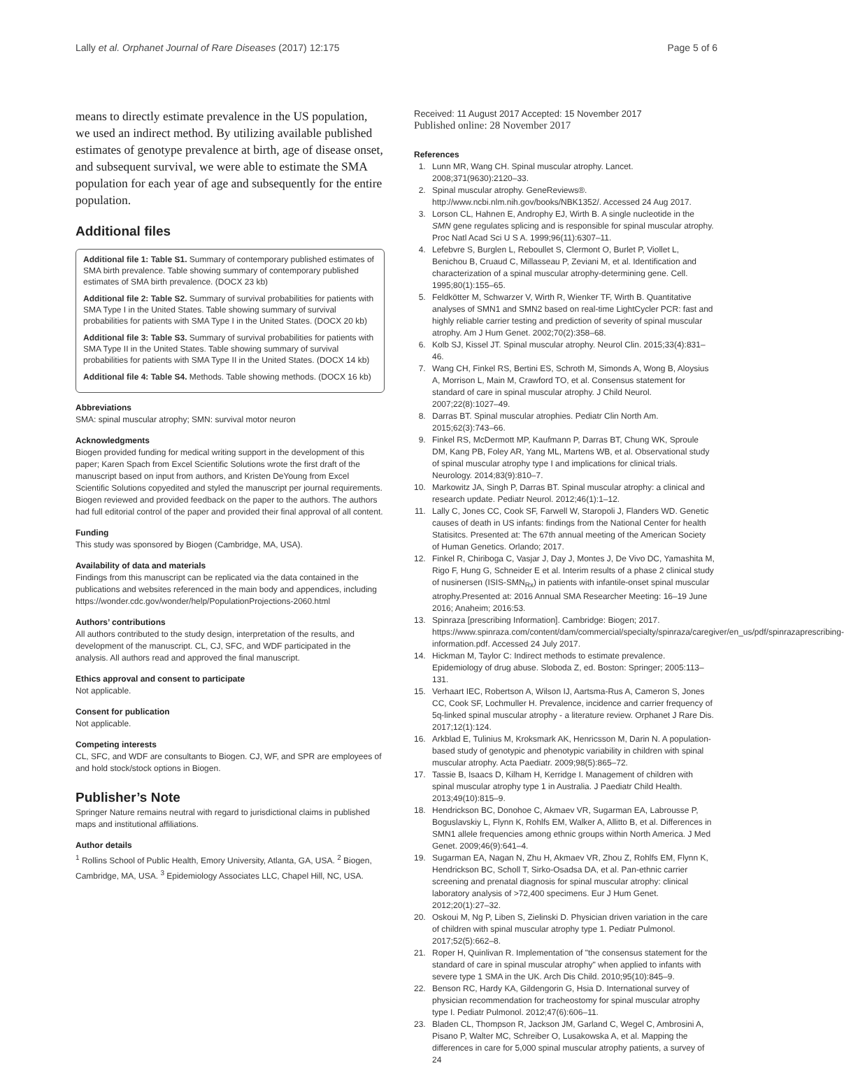Lally et al. Orphanet Journal of Rare Diseases (2017) 12:175 Page 5 of 6
means to directly estimate prevalence in the US population, we used an indirect method. By utilizing available published estimates of genotype prevalence at birth, age of disease onset, and subsequent survival, we were able to estimate the SMA population for each year of age and subsequently for the entire population.
Additional files
Additional file 1: Table S1. Summary of contemporary published estimates of SMA birth prevalence. Table showing summary of contemporary published estimates of SMA birth prevalence. (DOCX 23 kb)
Additional file 2: Table S2. Summary of survival probabilities for patients with SMA Type I in the United States. Table showing summary of survival probabilities for patients with SMA Type I in the United States. (DOCX 20 kb)
Additional file 3: Table S3. Summary of survival probabilities for patients with SMA Type II in the United States. Table showing summary of survival probabilities for patients with SMA Type II in the United States. (DOCX 14 kb)
Additional file 4: Table S4. Methods. Table showing methods. (DOCX 16 kb)
Abbreviations
SMA: spinal muscular atrophy; SMN: survival motor neuron
Acknowledgments
Biogen provided funding for medical writing support in the development of this paper; Karen Spach from Excel Scientific Solutions wrote the first draft of the manuscript based on input from authors, and Kristen DeYoung from Excel Scientific Solutions copyedited and styled the manuscript per journal requirements. Biogen reviewed and provided feedback on the paper to the authors. The authors had full editorial control of the paper and provided their final approval of all content.
Funding
This study was sponsored by Biogen (Cambridge, MA, USA).
Availability of data and materials
Findings from this manuscript can be replicated via the data contained in the publications and websites referenced in the main body and appendices, including https://wonder.cdc.gov/wonder/help/PopulationProjections-2060.html
Authors’ contributions
All authors contributed to the study design, interpretation of the results, and development of the manuscript. CL, CJ, SFC, and WDF participated in the analysis. All authors read and approved the final manuscript.
Ethics approval and consent to participate
Not applicable.
Consent for publication
Not applicable.
Competing interests
CL, SFC, and WDF are consultants to Biogen. CJ, WF, and SPR are employees of and hold stock/stock options in Biogen.
Publisher’s Note
Springer Nature remains neutral with regard to jurisdictional claims in published maps and institutional affiliations.
Author details
<sup>1</sup> Rollins School of Public Health, Emory University, Atlanta, GA, USA. <sup>2</sup> Biogen, Cambridge, MA, USA. <sup>3</sup> Epidemiology Associates LLC, Chapel Hill, NC, USA.
Received: 11 August 2017 Accepted: 15 November 2017
Published online: 28 November 2017
References
1. Lunn MR, Wang CH. Spinal muscular atrophy. Lancet. 2008;371(9630):2120–33.
2. Spinal muscular atrophy. GeneReviews®. http://www.ncbi.nlm.nih.gov/books/NBK1352/. Accessed 24 Aug 2017.
3. Lorson CL, Hahnen E, Androphy EJ, Wirth B. A single nucleotide in the SMN gene regulates splicing and is responsible for spinal muscular atrophy. Proc Natl Acad Sci U S A. 1999;96(11):6307–11.
4. Lefebvre S, Burglen L, Reboullet S, Clermont O, Burlet P, Viollet L, Benichou B, Cruaud C, Millasseau P, Zeviani M, et al. Identification and characterization of a spinal muscular atrophy-determining gene. Cell. 1995;80(1):155–65.
5. Feldkötter M, Schwarzer V, Wirth R, Wienker TF, Wirth B. Quantitative analyses of SMN1 and SMN2 based on real-time LightCycler PCR: fast and highly reliable carrier testing and prediction of severity of spinal muscular atrophy. Am J Hum Genet. 2002;70(2):358–68.
6. Kolb SJ, Kissel JT. Spinal muscular atrophy. Neurol Clin. 2015;33(4):831–46.
7. Wang CH, Finkel RS, Bertini ES, Schroth M, Simonds A, Wong B, Aloysius A, Morrison L, Main M, Crawford TO, et al. Consensus statement for standard of care in spinal muscular atrophy. J Child Neurol. 2007;22(8):1027–49.
8. Darras BT. Spinal muscular atrophies. Pediatr Clin North Am. 2015;62(3):743–66.
9. Finkel RS, McDermott MP, Kaufmann P, Darras BT, Chung WK, Sproule DM, Kang PB, Foley AR, Yang ML, Martens WB, et al. Observational study of spinal muscular atrophy type I and implications for clinical trials. Neurology. 2014;83(9):810–7.
10. Markowitz JA, Singh P, Darras BT. Spinal muscular atrophy: a clinical and research update. Pediatr Neurol. 2012;46(1):1–12.
11. Lally C, Jones CC, Cook SF, Farwell W, Staropoli J, Flanders WD. Genetic causes of death in US infants: findings from the National Center for health Statisitcs. Presented at: The 67th annual meeting of the American Society of Human Genetics. Orlando; 2017.
12. Finkel R, Chiriboga C, Vasjar J, Day J, Montes J, De Vivo DC, Yamashita M, Rigo F, Hung G, Schneider E et al. Interim results of a phase 2 clinical study of nusinersen (ISIS-SMN<sub>Rx</sub>) in patients with infantile-onset spinal muscular atrophy.Presented at: 2016 Annual SMA Researcher Meeting: 16–19 June 2016; Anaheim; 2016:53.
13. Spinraza [prescribing Information]. Cambridge: Biogen; 2017. https://www.spinraza.com/content/dam/commercial/specialty/spinraza/caregiver/en_us/pdf/spinrazaprescribing-information.pdf. Accessed 24 July 2017.
14. Hickman M, Taylor C: Indirect methods to estimate prevalence. Epidemiology of drug abuse. Sloboda Z, ed. Boston: Springer; 2005:113–131.
15. Verhaart IEC, Robertson A, Wilson IJ, Aartsma-Rus A, Cameron S, Jones CC, Cook SF, Lochmuller H. Prevalence, incidence and carrier frequency of 5q-linked spinal muscular atrophy - a literature review. Orphanet J Rare Dis. 2017;12(1):124.
16. Arkblad E, Tulinius M, Kroksmark AK, Henricsson M, Darin N. A population-based study of genotypic and phenotypic variability in children with spinal muscular atrophy. Acta Paediatr. 2009;98(5):865–72.
17. Tassie B, Isaacs D, Kilham H, Kerridge I. Management of children with spinal muscular atrophy type 1 in Australia. J Paediatr Child Health. 2013;49(10):815–9.
18. Hendrickson BC, Donohoe C, Akmaev VR, Sugarman EA, Labrousse P, Boguslavskiy L, Flynn K, Rohlfs EM, Walker A, Allitto B, et al. Differences in SMN1 allele frequencies among ethnic groups within North America. J Med Genet. 2009;46(9):641–4.
19. Sugarman EA, Nagan N, Zhu H, Akmaev VR, Zhou Z, Rohlfs EM, Flynn K, Hendrickson BC, Scholl T, Sirko-Osadsa DA, et al. Pan-ethnic carrier screening and prenatal diagnosis for spinal muscular atrophy: clinical laboratory analysis of >72,400 specimens. Eur J Hum Genet. 2012;20(1):27–32.
20. Oskoui M, Ng P, Liben S, Zielinski D. Physician driven variation in the care of children with spinal muscular atrophy type 1. Pediatr Pulmonol. 2017;52(5):662–8.
21. Roper H, Quinlivan R. Implementation of "the consensus statement for the standard of care in spinal muscular atrophy" when applied to infants with severe type 1 SMA in the UK. Arch Dis Child. 2010;95(10):845–9.
22. Benson RC, Hardy KA, Gildengorin G, Hsia D. International survey of physician recommendation for tracheostomy for spinal muscular atrophy type I. Pediatr Pulmonol. 2012;47(6):606–11.
23. Bladen CL, Thompson R, Jackson JM, Garland C, Wegel C, Ambrosini A, Pisano P, Walter MC, Schreiber O, Lusakowska A, et al. Mapping the differences in care for 5,000 spinal muscular atrophy patients, a survey of 24